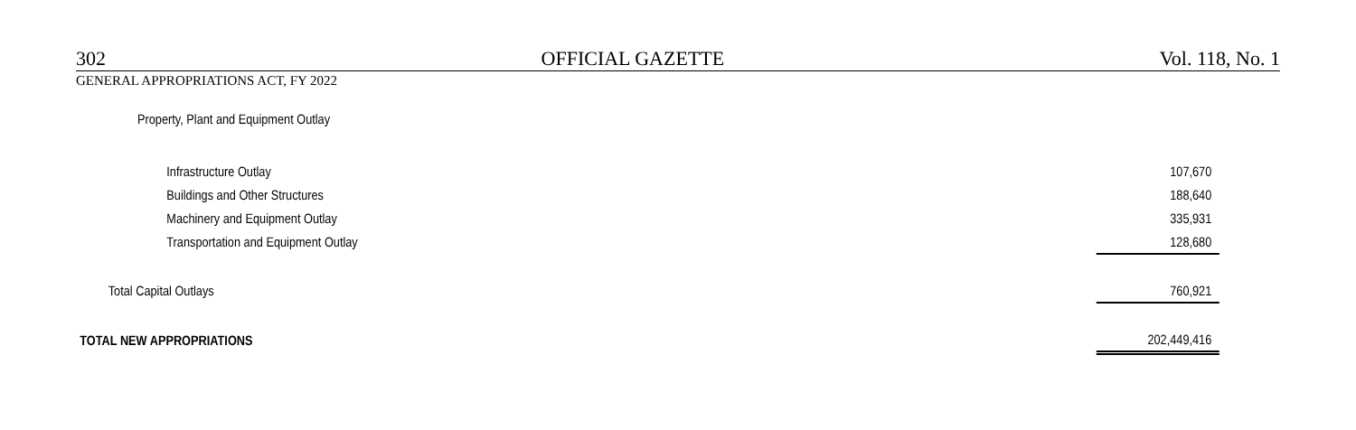302 OFFICIAL GAZETTE Vol. 118, No. 1
GENERAL APPROPRIATIONS ACT, FY 2022
| Property, Plant and Equipment Outlay | |
| Infrastructure Outlay | 107,670 |
| Buildings and Other Structures | 188,640 |
| Machinery and Equipment Outlay | 335,931 |
| Transportation and Equipment Outlay | 128,680 |
| Total Capital Outlays | 760,921 |
| TOTAL NEW APPROPRIATIONS | 202,449,416 |